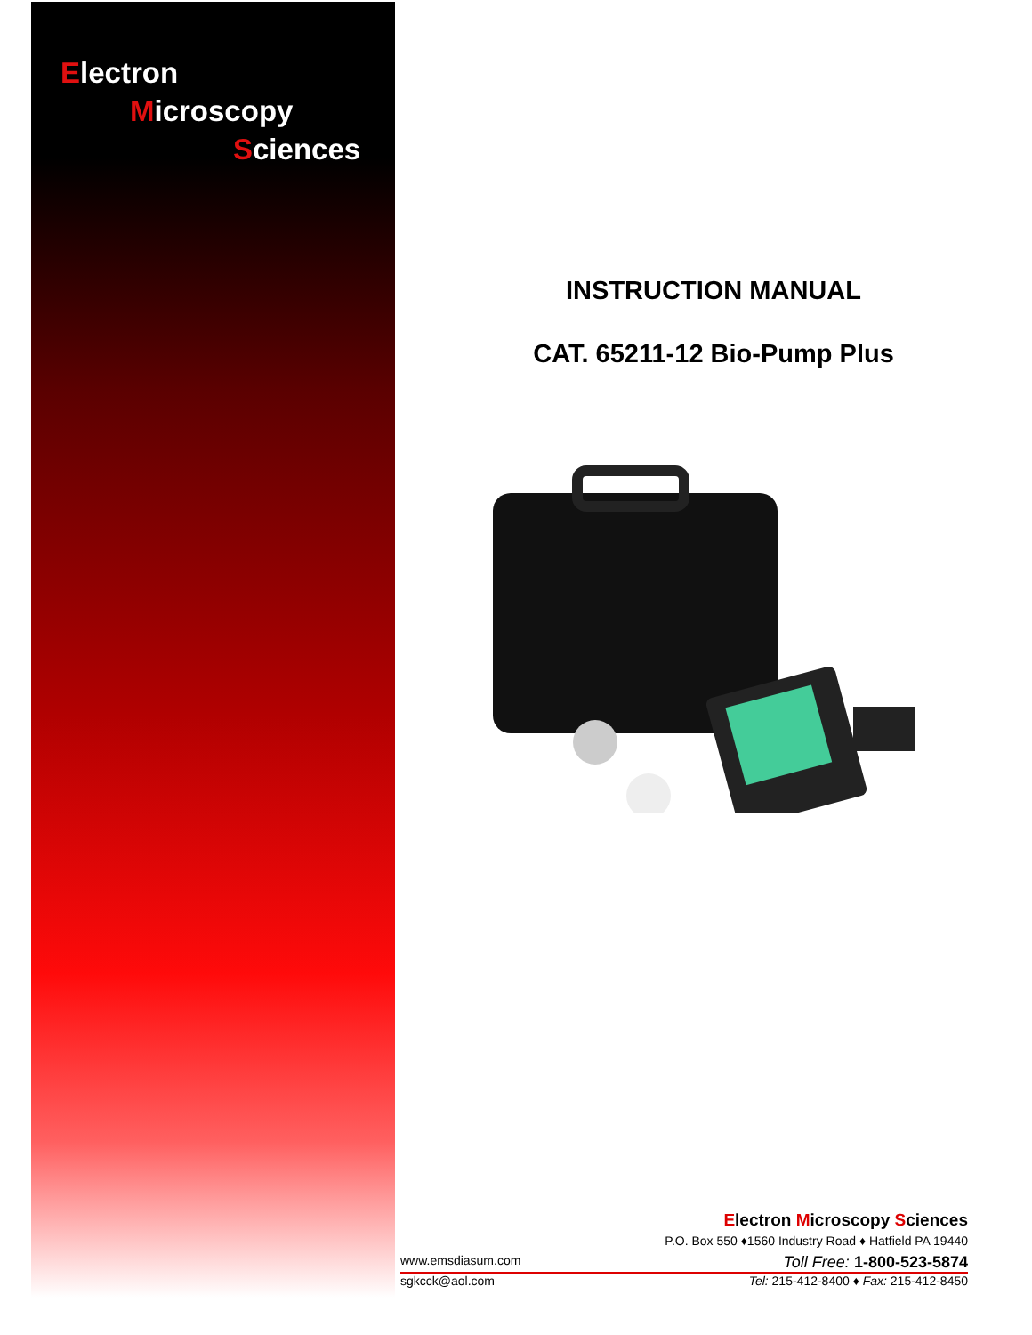Electron
Microscopy
Sciences
INSTRUCTION MANUAL
CAT. 65211-12 Bio-Pump Plus
Electron Microscopy Sciences
P.O. Box 550 ♦1560 Industry Road ♦ Hatfield PA 19440
www.emsdiasum.com Toll Free: 1-800-523-5874
sgkcck@aol.com Tel: 215-412-8400 ♦ Fax: 215-412-8450